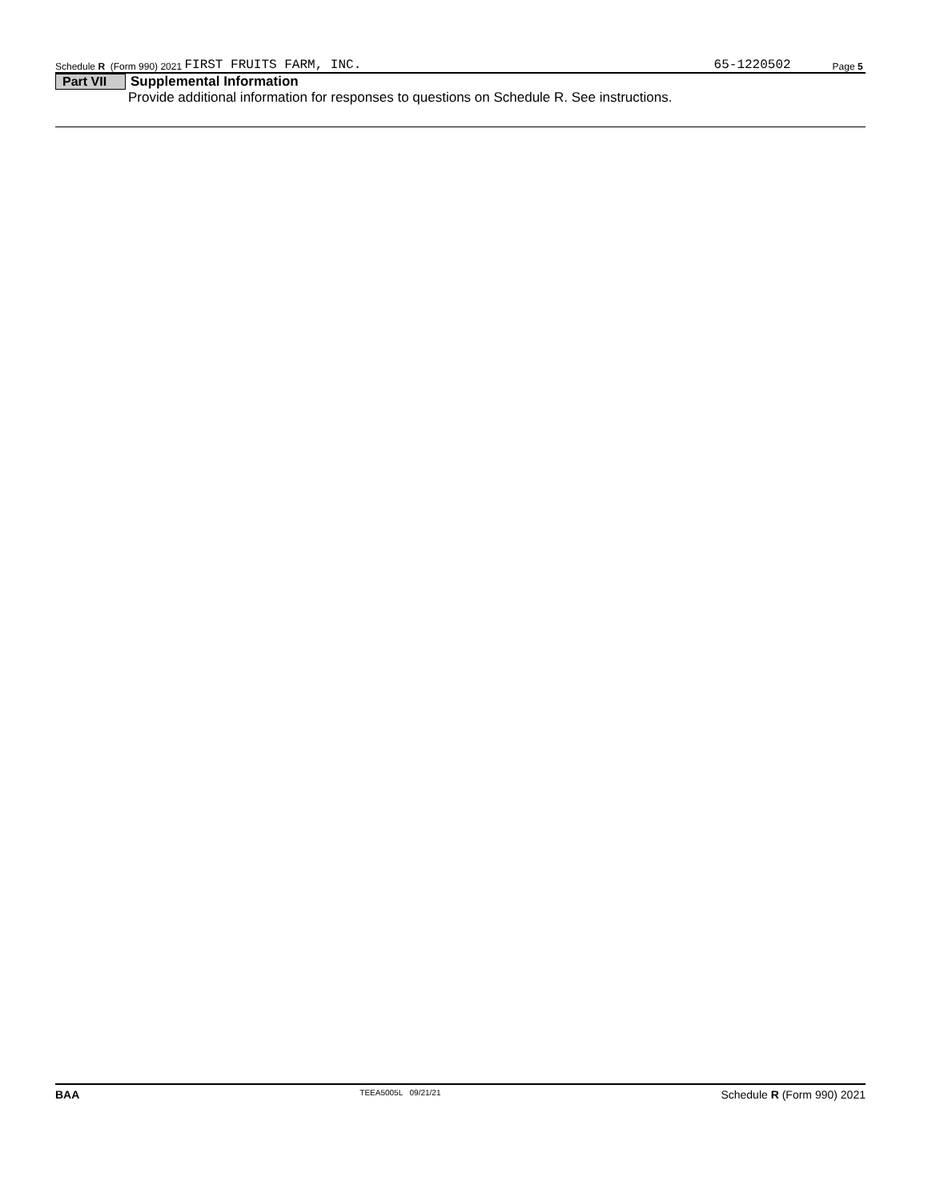Schedule R (Form 990) 2021 FIRST FRUITS FARM, INC. 65-1220502 Page 5
Part VII Supplemental Information
Provide additional information for responses to questions on Schedule R. See instructions.
BAA TEEA5005L 09/21/21 Schedule R (Form 990) 2021